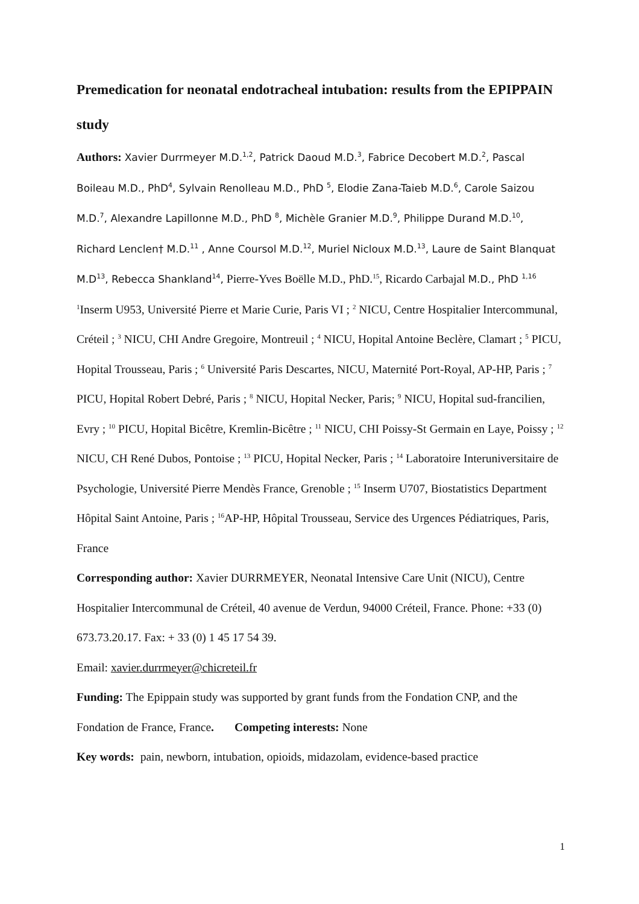Premedication for neonatal endotracheal intubation: results from the EPIPPAIN study
Authors: Xavier Durrmeyer M.D.<sup>1,2</sup>, Patrick Daoud M.D.<sup>3</sup>, Fabrice Decobert M.D.<sup>2</sup>, Pascal Boileau M.D., PhD<sup>4</sup>, Sylvain Renolleau M.D., PhD <sup>5</sup>, Elodie Zana-Taieb M.D.<sup>6</sup>, Carole Saizou M.D.<sup>7</sup>, Alexandre Lapillonne M.D., PhD <sup>8</sup>, Michèle Granier M.D.<sup>9</sup>, Philippe Durand M.D.<sup>10</sup>, Richard Lenclen† M.D.<sup>11</sup> , Anne Coursol M.D.<sup>12</sup>, Muriel Nicloux M.D.<sup>13</sup>, Laure de Saint Blanquat M.D<sup>13</sup>, Rebecca Shankland<sup>14</sup>, Pierre-Yves Boëlle M.D., PhD.<sup>15</sup>, Ricardo Carbajal M.D., PhD <sup>1,16</sup>
<sup>1</sup> Inserm U953, Université Pierre et Marie Curie, Paris VI ; <sup>2</sup> NICU, Centre Hospitalier Intercommunal, Créteil ; <sup>3</sup> NICU, CHI Andre Gregoire, Montreuil ; <sup>4</sup> NICU, Hopital Antoine Beclère, Clamart ; <sup>5</sup> PICU, Hopital Trousseau, Paris ; <sup>6</sup> Université Paris Descartes, NICU, Maternité Port-Royal, AP-HP, Paris ; <sup>7</sup> PICU, Hopital Robert Debré, Paris ; <sup>8</sup> NICU, Hopital Necker, Paris; <sup>9</sup> NICU, Hopital sud-francilien, Evry ; <sup>10</sup> PICU, Hopital Bicêtre, Kremlin-Bicêtre ; <sup>11</sup> NICU, CHI Poissy-St Germain en Laye, Poissy ; <sup>12</sup> NICU, CH René Dubos, Pontoise ; <sup>13</sup> PICU, Hopital Necker, Paris ; <sup>14</sup> Laboratoire Interuniversitaire de Psychologie, Université Pierre Mendès France, Grenoble ; <sup>15</sup> Inserm U707, Biostatistics Department Hôpital Saint Antoine, Paris ; <sup>16</sup>AP-HP, Hôpital Trousseau, Service des Urgences Pédiatriques, Paris, France
Corresponding author: Xavier DURRMEYER, Neonatal Intensive Care Unit (NICU), Centre Hospitalier Intercommunal de Créteil, 40 avenue de Verdun, 94000 Créteil, France. Phone: +33 (0) 673.73.20.17. Fax: + 33 (0) 1 45 17 54 39.
Email: xavier.durrmeyer@chicreteil.fr
Funding: The Epippain study was supported by grant funds from the Fondation CNP, and the Fondation de France, France. Competing interests: None
Key words: pain, newborn, intubation, opioids, midazolam, evidence-based practice
1